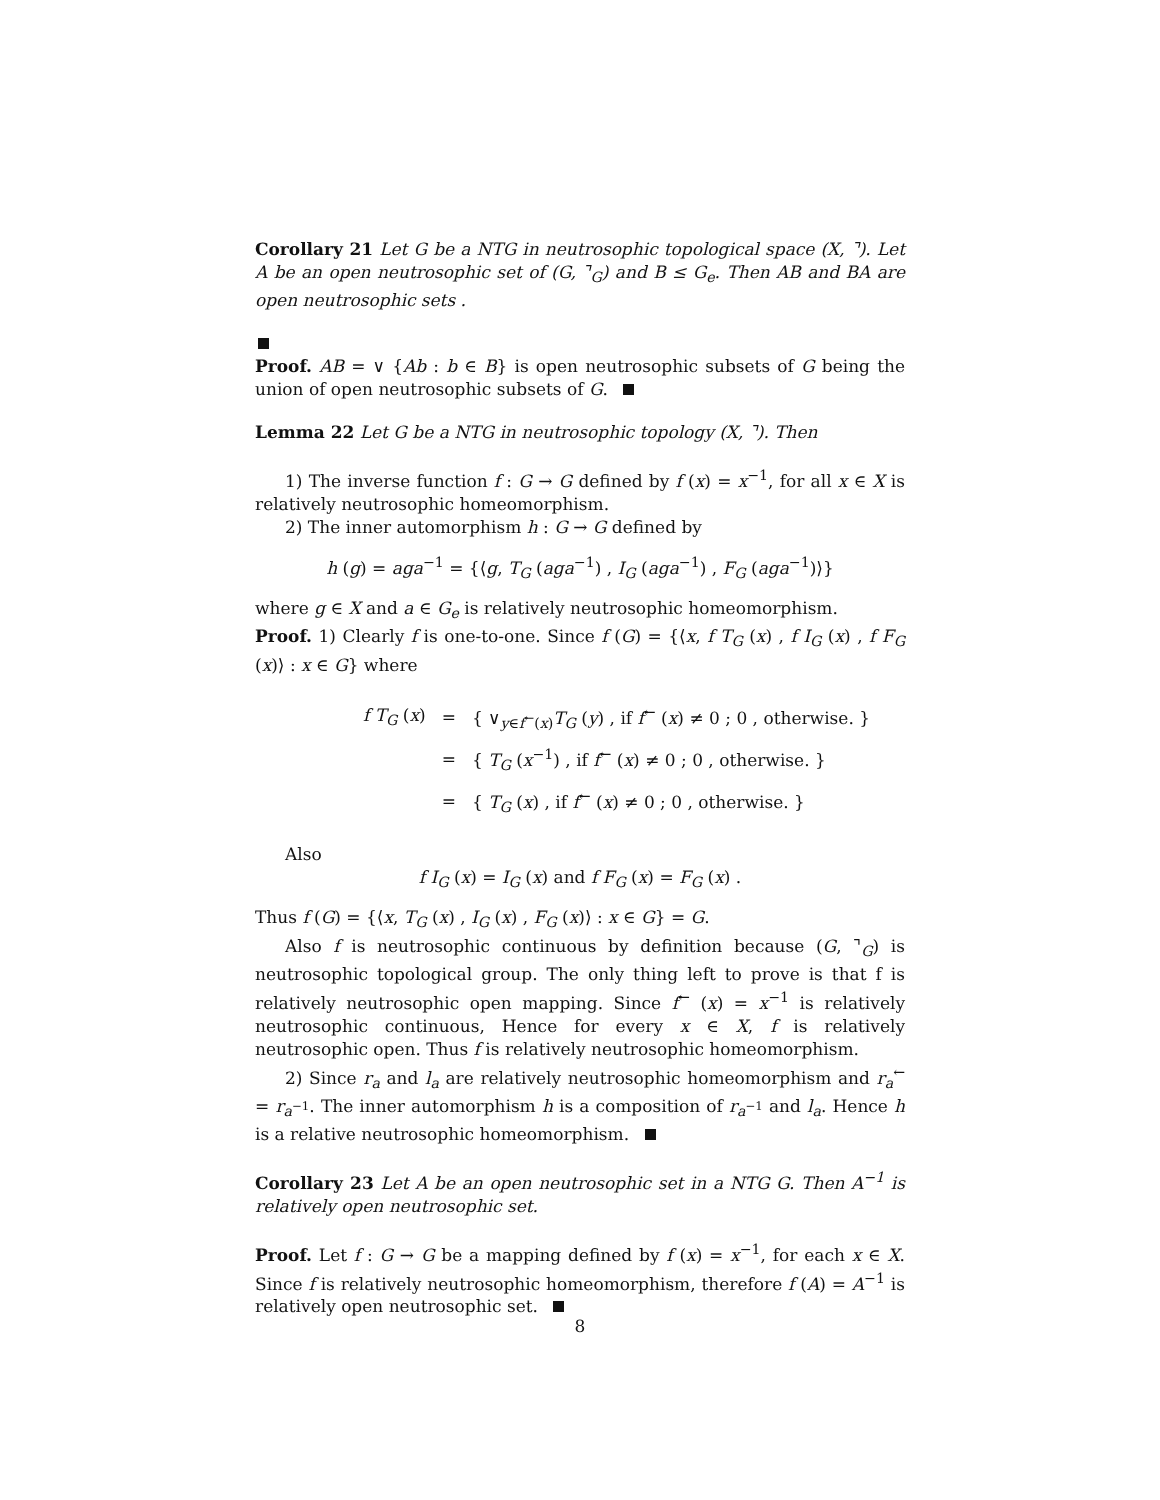Corollary 21 Let G be a NTG in neutrosophic topological space (X, ⌝). Let A be an open neutrosophic set of (G, ⌝<sub>G</sub>) and B ≤ G<sub>e</sub>. Then AB and BA are open neutrosophic sets .
Proof. AB = ∨ {Ab : b ∈ B} is open neutrosophic subsets of G being the union of open neutrosophic subsets of G.
Lemma 22 Let G be a NTG in neutrosophic topology (X, ⌝). Then
1) The inverse function f : G → G defined by f (x) = x<sup>−1</sup>, for all x ∈ X is relatively neutrosophic homeomorphism.
2) The inner automorphism h : G → G defined by
h (g) = aga<sup>−1</sup> = {⟨g, T<sub>G</sub> (aga<sup>−1</sup>) , I<sub>G</sub> (aga<sup>−1</sup>) , F<sub>G</sub> (aga<sup>−1</sup>)⟩}
where g ∈ X and a ∈ G<sub>e</sub> is relatively neutrosophic homeomorphism.
Proof. 1) Clearly f is one-to-one. Since f (G) = {⟨x, f T<sub>G</sub> (x) , f I<sub>G</sub> (x) , f F<sub>G</sub> (x)⟩ : x ∈ G} where
| f T<sub>G</sub> ( x ) | = | { ∨<sub>y∈f<sup>←</sup>(x)</sub> T<sub>G</sub> ( y ) , if f<sup>←</sup> ( x ) ≠ 0 ; 0 , otherwise. } |
| | = | { T<sub>G</sub> ( x<sup>−1</sup>) , if f<sup>←</sup> ( x ) ≠ 0 ; 0 , otherwise. } |
| | = | { T<sub>G</sub> ( x ) , if f<sup>←</sup> ( x ) ≠ 0 ; 0 , otherwise. } |
Also
f I<sub>G</sub> (x) = I<sub>G</sub> (x) and f F<sub>G</sub> (x) = F<sub>G</sub> (x) .
Thus f (G) = {⟨x, T<sub>G</sub> (x) , I<sub>G</sub> (x) , F<sub>G</sub> (x)⟩ : x ∈ G} = G.
Also f is neutrosophic continuous by definition because (G, ⌝<sub>G</sub>) is neutrosophic topological group. The only thing left to prove is that f is relatively neutrosophic open mapping. Since f<sup>←</sup> (x) = x<sup>−1</sup> is relatively neutrosophic continuous, Hence for every x ∈ X, f is relatively neutrosophic open. Thus f is relatively neutrosophic homeomorphism.
2) Since r<sub>a</sub> and l<sub>a</sub> are relatively neutrosophic homeomorphism and r<sub>a</sub><sup>←</sup> = r<sub>a<sup>−1</sup></sub>. The inner automorphism h is a composition of r<sub>a<sup>−1</sup></sub> and l<sub>a</sub>. Hence h is a relative neutrosophic homeomorphism.
Corollary 23 Let A be an open neutrosophic set in a NTG G. Then A<sup>−1</sup> is relatively open neutrosophic set.
Proof. Let f : G → G be a mapping defined by f (x) = x<sup>−1</sup>, for each x ∈ X. Since f is relatively neutrosophic homeomorphism, therefore f (A) = A<sup>−1</sup> is relatively open neutrosophic set.
8